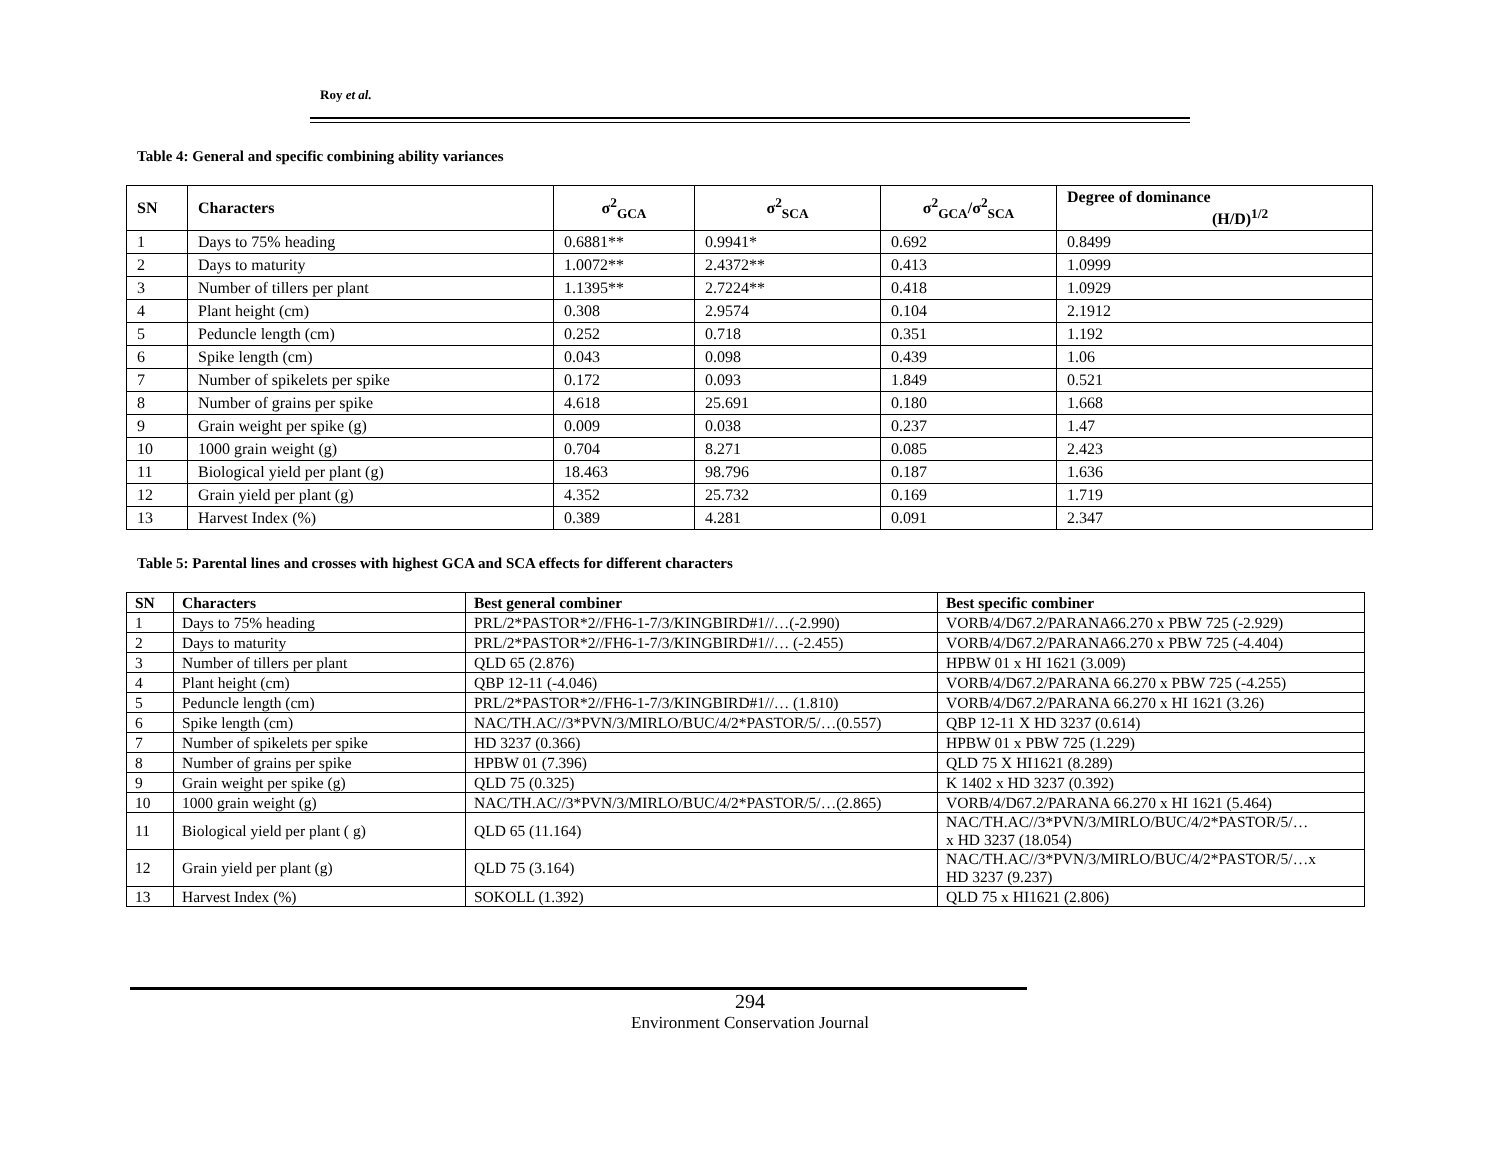Roy et al.
Table 4: General and specific combining ability variances
| SN | Characters | σ<sup>2</sup><sub>GCA</sub> | σ<sup>2</sup><sub>SCA</sub> | σ<sup>2</sup><sub>GCA</sub>/σ<sup>2</sup><sub>SCA</sub> | Degree of dominance (H/D)<sup>1/2</sup> |
| --- | --- | --- | --- | --- | --- |
| 1 | Days to 75% heading | 0.6881** | 0.9941* | 0.692 | 0.8499 |
| 2 | Days to maturity | 1.0072** | 2.4372** | 0.413 | 1.0999 |
| 3 | Number of tillers per plant | 1.1395** | 2.7224** | 0.418 | 1.0929 |
| 4 | Plant height (cm) | 0.308 | 2.9574 | 0.104 | 2.1912 |
| 5 | Peduncle length (cm) | 0.252 | 0.718 | 0.351 | 1.192 |
| 6 | Spike length (cm) | 0.043 | 0.098 | 0.439 | 1.06 |
| 7 | Number of spikelets per spike | 0.172 | 0.093 | 1.849 | 0.521 |
| 8 | Number of grains per spike | 4.618 | 25.691 | 0.180 | 1.668 |
| 9 | Grain weight per spike (g) | 0.009 | 0.038 | 0.237 | 1.47 |
| 10 | 1000 grain weight (g) | 0.704 | 8.271 | 0.085 | 2.423 |
| 11 | Biological yield per plant (g) | 18.463 | 98.796 | 0.187 | 1.636 |
| 12 | Grain yield per plant (g) | 4.352 | 25.732 | 0.169 | 1.719 |
| 13 | Harvest Index (%) | 0.389 | 4.281 | 0.091 | 2.347 |
Table 5: Parental lines and crosses with highest GCA and SCA effects for different characters
| SN | Characters | Best general combiner | Best specific combiner |
| --- | --- | --- | --- |
| 1 | Days to 75% heading | PRL/2*PASTOR*2//FH6-1-7/3/KINGBIRD#1//…(-2.990) | VORB/4/D67.2/PARANA66.270 x PBW 725 (-2.929) |
| 2 | Days to maturity | PRL/2*PASTOR*2//FH6-1-7/3/KINGBIRD#1//… (-2.455) | VORB/4/D67.2/PARANA66.270 x PBW 725 (-4.404) |
| 3 | Number of tillers per plant | QLD 65 (2.876) | HPBW 01 x HI 1621 (3.009) |
| 4 | Plant height (cm) | QBP 12-11 (-4.046) | VORB/4/D67.2/PARANA 66.270 x PBW 725 (-4.255) |
| 5 | Peduncle length (cm) | PRL/2*PASTOR*2//FH6-1-7/3/KINGBIRD#1//… (1.810) | VORB/4/D67.2/PARANA 66.270 x HI 1621 (3.26) |
| 6 | Spike length (cm) | NAC/TH.AC//3*PVN/3/MIRLO/BUC/4/2*PASTOR/5/…(0.557) | QBP 12-11 X HD 3237 (0.614) |
| 7 | Number of spikelets per spike | HD 3237 (0.366) | HPBW 01 x PBW 725 (1.229) |
| 8 | Number of grains per spike | HPBW 01 (7.396) | QLD 75 X HI1621 (8.289) |
| 9 | Grain weight per spike (g) | QLD 75 (0.325) | K 1402 x HD 3237 (0.392) |
| 10 | 1000 grain weight (g) | NAC/TH.AC//3*PVN/3/MIRLO/BUC/4/2*PASTOR/5/…(2.865) | VORB/4/D67.2/PARANA 66.270 x HI 1621 (5.464) |
| 11 | Biological yield per plant ( g) | QLD 65 (11.164) | NAC/TH.AC//3*PVN/3/MIRLO/BUC/4/2*PASTOR/5/… x HD 3237 (18.054) |
| 12 | Grain yield per plant (g) | QLD 75 (3.164) | NAC/TH.AC//3*PVN/3/MIRLO/BUC/4/2*PASTOR/5/…x HD 3237 (9.237) |
| 13 | Harvest Index (%) | SOKOLL (1.392) | QLD 75 x HI1621 (2.806) |
294
Environment Conservation Journal